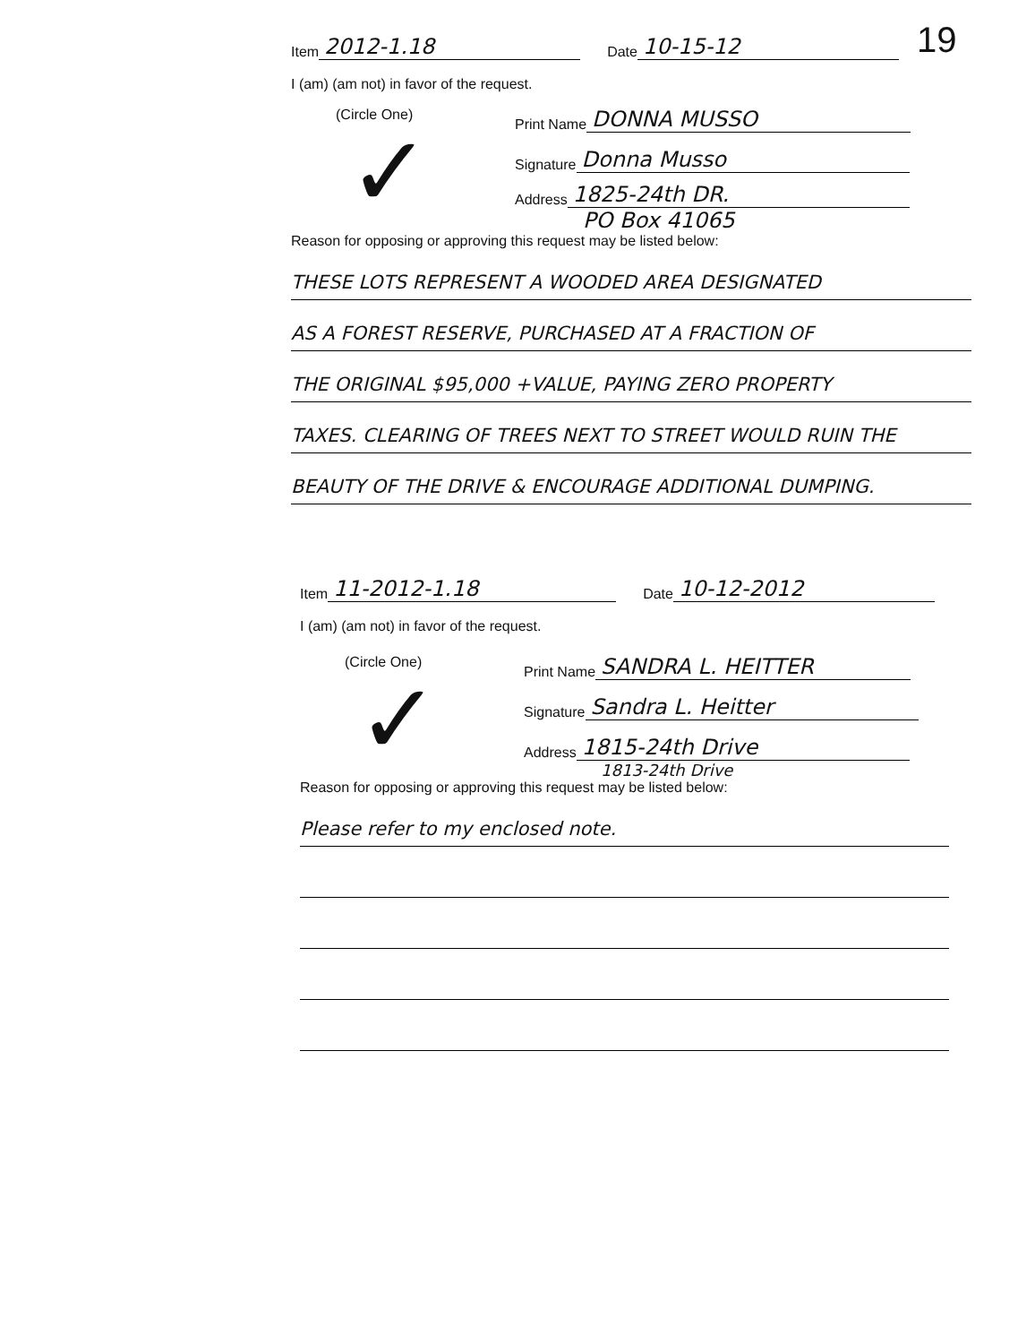Item 2012-1.18 Date 10-15-12 19
I (am) (am not) in favor of the request.
(Circle One)
✓
Print Name DONNA MUSSO
Signature Donna Musso
Address 1825-24th DR.
PO Box 41065
Reason for opposing or approving this request may be listed below:
THESE LOTS REPRESENT A WOODED AREA DESIGNATED
AS A FOREST RESERVE, PURCHASED AT A FRACTION OF
THE ORIGINAL $95,000 +VALUE, PAYING ZERO PROPERTY
TAXES. CLEARING OF TREES NEXT TO STREET WOULD RUIN THE
BEAUTY OF THE DRIVE & ENCOURAGE ADDITIONAL DUMPING.
Item 11-2012-1.18 Date 10-12-2012
I (am) (am not) in favor of the request.
(Circle One)
✓
Print Name SANDRA L. HEITTER
Signature Sandra L. Heitter
Address 1815-24th Drive
1813-24th Drive
Reason for opposing or approving this request may be listed below:
Please refer to my enclosed note.